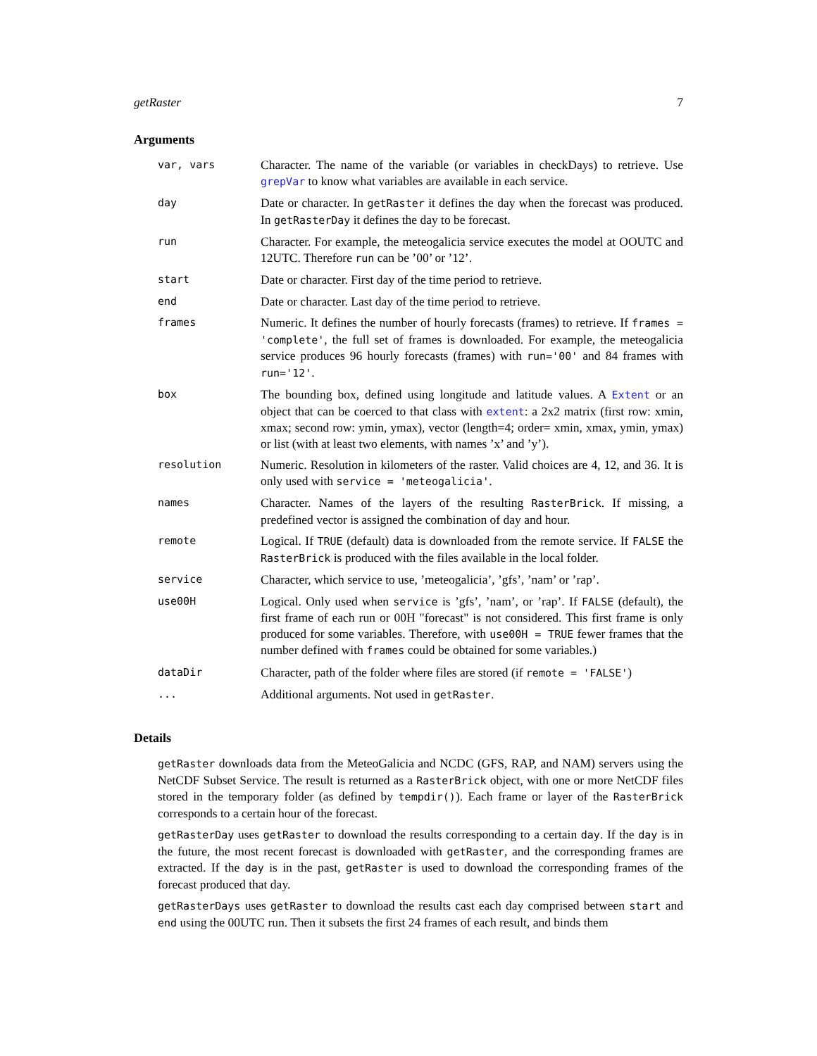getRaster 7
Arguments
| var, vars | Character. The name of the variable (or variables in checkDays) to retrieve. Use grepVar to know what variables are available in each service. |
| day | Date or character. In getRaster it defines the day when the forecast was produced. In getRasterDay it defines the day to be forecast. |
| run | Character. For example, the meteogalicia service executes the model at OOUTC and 12UTC. Therefore run can be ’00’ or ’12’. |
| start | Date or character. First day of the time period to retrieve. |
| end | Date or character. Last day of the time period to retrieve. |
| frames | Numeric. It defines the number of hourly forecasts (frames) to retrieve. If frames = 'complete' , the full set of frames is downloaded. For example, the meteogalicia service produces 96 hourly forecasts (frames) with run='00' and 84 frames with run='12' . |
| box | The bounding box, defined using longitude and latitude values. A Extent or an object that can be coerced to that class with extent : a 2x2 matrix (first row: xmin, xmax; second row: ymin, ymax), vector (length=4; order= xmin, xmax, ymin, ymax) or list (with at least two elements, with names ’x’ and ’y’). |
| resolution | Numeric. Resolution in kilometers of the raster. Valid choices are 4, 12, and 36. It is only used with service = 'meteogalicia' . |
| names | Character. Names of the layers of the resulting RasterBrick . If missing, a predefined vector is assigned the combination of day and hour. |
| remote | Logical. If TRUE (default) data is downloaded from the remote service. If FALSE the RasterBrick is produced with the files available in the local folder. |
| service | Character, which service to use, ’meteogalicia’, ’gfs’, ’nam’ or ’rap’. |
| use00H | Logical. Only used when service is ’gfs’, ’nam’, or ’rap’. If FALSE (default), the first frame of each run or 00H "forecast" is not considered. This first frame is only produced for some variables. Therefore, with use00H = TRUE fewer frames that the number defined with frames could be obtained for some variables.) |
| dataDir | Character, path of the folder where files are stored (if remote = 'FALSE' ) |
| ... | Additional arguments. Not used in getRaster . |
Details
getRaster downloads data from the MeteoGalicia and NCDC (GFS, RAP, and NAM) servers using the NetCDF Subset Service. The result is returned as a RasterBrick object, with one or more NetCDF files stored in the temporary folder (as defined by tempdir()). Each frame or layer of the RasterBrick corresponds to a certain hour of the forecast.
getRasterDay uses getRaster to download the results corresponding to a certain day. If the day is in the future, the most recent forecast is downloaded with getRaster, and the corresponding frames are extracted. If the day is in the past, getRaster is used to download the corresponding frames of the forecast produced that day.
getRasterDays uses getRaster to download the results cast each day comprised between start and end using the 00UTC run. Then it subsets the first 24 frames of each result, and binds them